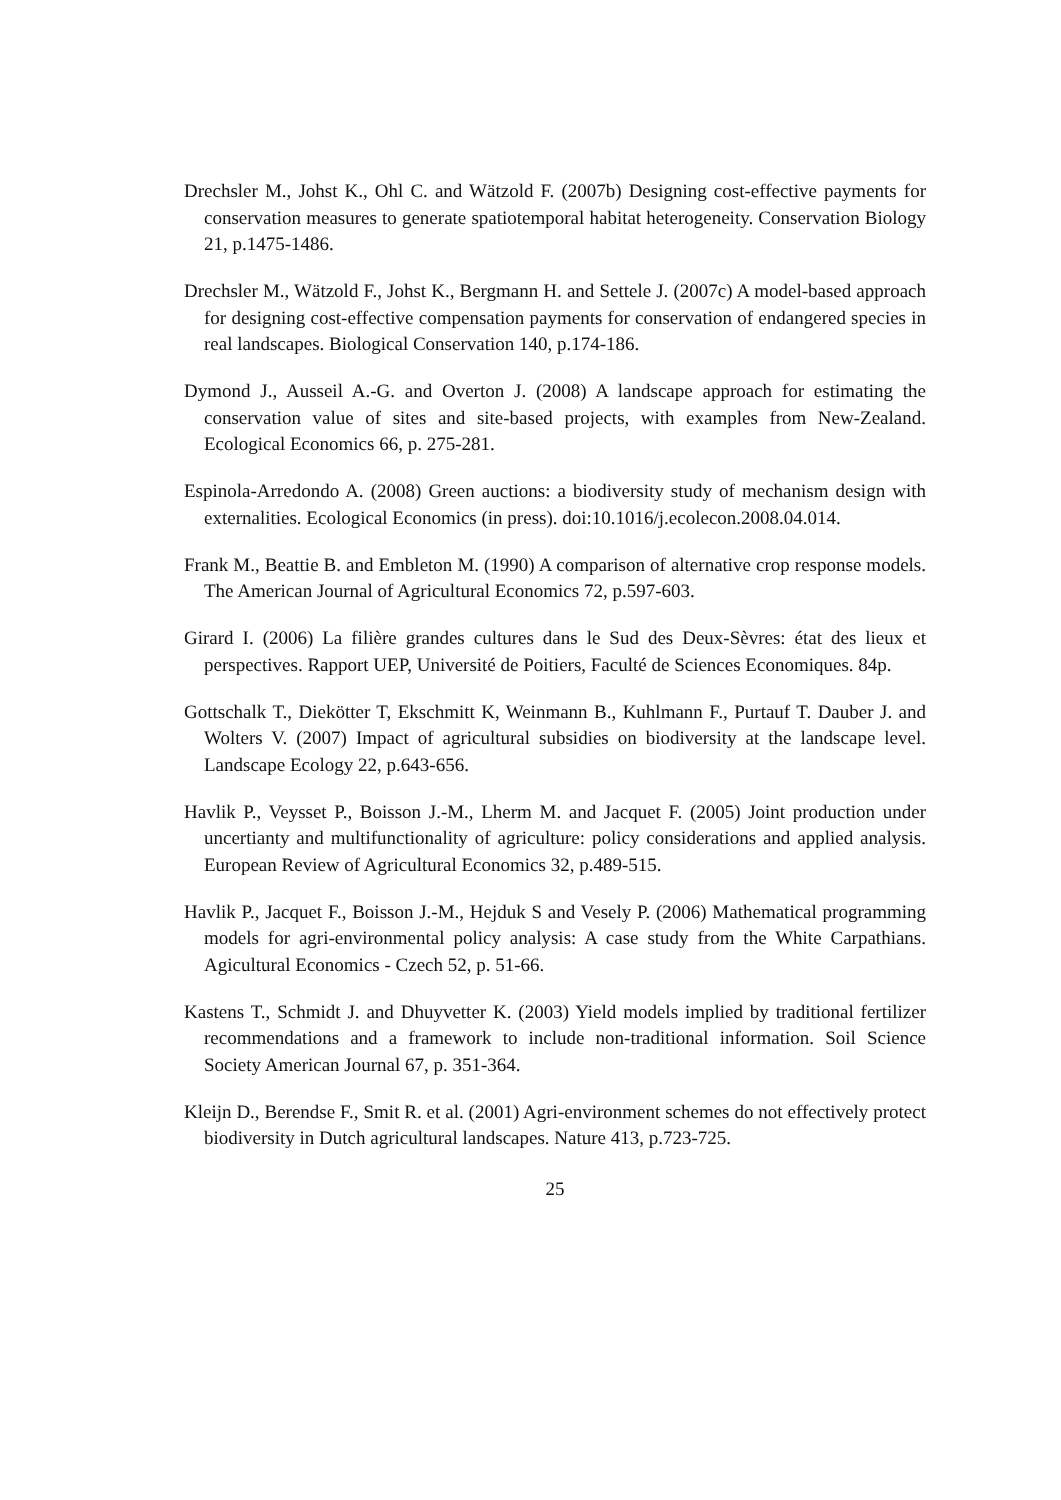Drechsler M., Johst K., Ohl C. and Wätzold F. (2007b) Designing cost-effective payments for conservation measures to generate spatiotemporal habitat heterogeneity. Conservation Biology 21, p.1475-1486.
Drechsler M., Wätzold F., Johst K., Bergmann H. and Settele J. (2007c) A model-based approach for designing cost-effective compensation payments for conservation of endangered species in real landscapes. Biological Conservation 140, p.174-186.
Dymond J., Ausseil A.-G. and Overton J. (2008) A landscape approach for estimating the conservation value of sites and site-based projects, with examples from New-Zealand. Ecological Economics 66, p. 275-281.
Espinola-Arredondo A. (2008) Green auctions: a biodiversity study of mechanism design with externalities. Ecological Economics (in press). doi:10.1016/j.ecolecon.2008.04.014.
Frank M., Beattie B. and Embleton M. (1990) A comparison of alternative crop response models. The American Journal of Agricultural Economics 72, p.597-603.
Girard I. (2006) La filière grandes cultures dans le Sud des Deux-Sèvres: état des lieux et perspectives. Rapport UEP, Université de Poitiers, Faculté de Sciences Economiques. 84p.
Gottschalk T., Diekötter T, Ekschmitt K, Weinmann B., Kuhlmann F., Purtauf T. Dauber J. and Wolters V. (2007) Impact of agricultural subsidies on biodiversity at the landscape level. Landscape Ecology 22, p.643-656.
Havlik P., Veysset P., Boisson J.-M., Lherm M. and Jacquet F. (2005) Joint production under uncertianty and multifunctionality of agriculture: policy considerations and applied analysis. European Review of Agricultural Economics 32, p.489-515.
Havlik P., Jacquet F., Boisson J.-M., Hejduk S and Vesely P. (2006) Mathematical programming models for agri-environmental policy analysis: A case study from the White Carpathians. Agicultural Economics - Czech 52, p. 51-66.
Kastens T., Schmidt J. and Dhuyvetter K. (2003) Yield models implied by traditional fertilizer recommendations and a framework to include non-traditional information. Soil Science Society American Journal 67, p. 351-364.
Kleijn D., Berendse F., Smit R. et al. (2001) Agri-environment schemes do not effectively protect biodiversity in Dutch agricultural landscapes. Nature 413, p.723-725.
25